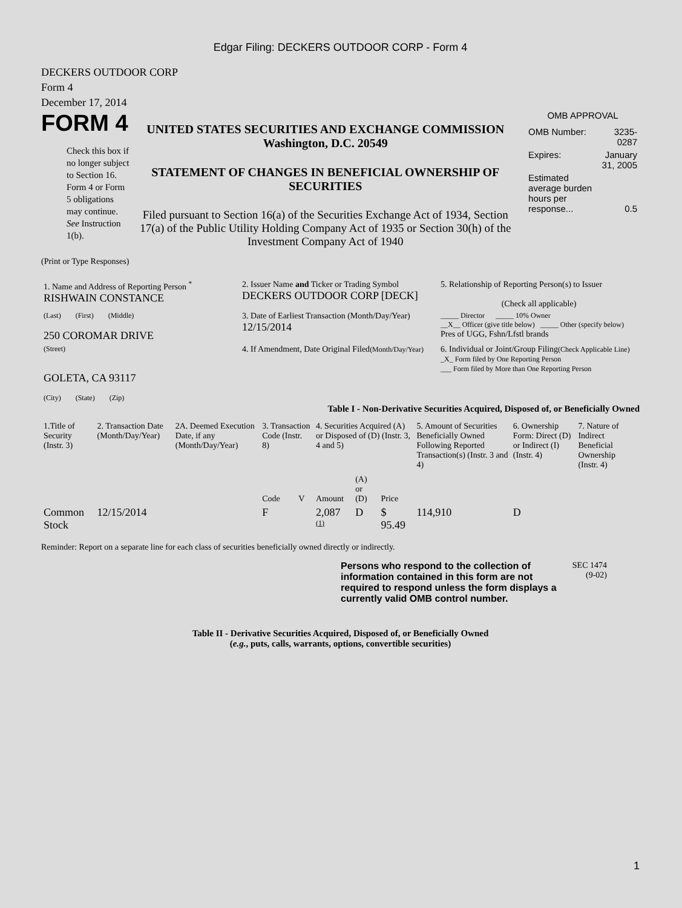Edgar Filing: DECKERS OUTDOOR CORP - Form 4
DECKERS OUTDOOR CORP
Form 4
December 17, 2014
FORM 4
Check this box if no longer subject to Section 16. Form 4 or Form 5 obligations may continue. See Instruction 1(b).
UNITED STATES SECURITIES AND EXCHANGE COMMISSION
Washington, D.C. 20549
STATEMENT OF CHANGES IN BENEFICIAL OWNERSHIP OF SECURITIES
Filed pursuant to Section 16(a) of the Securities Exchange Act of 1934, Section 17(a) of the Public Utility Holding Company Act of 1935 or Section 30(h) of the Investment Company Act of 1940
OMB APPROVAL
| OMB Number: | 3235-0287 |
| Expires: | January 31, 2005 |
| Estimated average burden hours per response... | 0.5 |
(Print or Type Responses)
| 1. Name and Address of Reporting Person <sup>*</sup> RISHWAIN CONSTANCE | 2. Issuer Name and Ticker or Trading Symbol DECKERS OUTDOOR CORP [DECK] | 5. Relationship of Reporting Person(s) to Issuer (Check all applicable) |
| (Last) (First) (Middle) 250 COROMAR DRIVE | 3. Date of Earliest Transaction (Month/Day/Year) 12/15/2014 | _____ Director _____ 10% Owner __X__ Officer (give title below) _____ Other (specify below) Pres of UGG, Fshn/Lfstl brands |
| (Street) GOLETA, CA 93117 (City) (State) (Zip) | 4. If Amendment, Date Original Filed (Month/Day/Year) | 6. Individual or Joint/Group Filing (Check Applicable Line) _X_ Form filed by One Reporting Person ___ Form filed by More than One Reporting Person |
Table I - Non-Derivative Securities Acquired, Disposed of, or Beneficially Owned
| 1.Title of Security (Instr. 3) | 2. Transaction Date (Month/Day/Year) | 2A. Deemed Execution Date, if any (Month/Day/Year) | 3. Transaction Code (Instr. 8) | | 4. Securities Acquired (A) or Disposed of (D) (Instr. 3, 4 and 5) | | | 5. Amount of Securities Beneficially Owned Following Reported Transaction(s) (Instr. 3 and 4) | 6. Ownership Form: Direct (D) or Indirect (I) (Instr. 4) | 7. Nature of Indirect Beneficial Ownership (Instr. 4) |
| --- | --- | --- | --- | --- | --- | --- | --- | --- | --- | --- |
| | | | Code | V | Amount | (A) or (D) | Price | | | |
| Common Stock | 12/15/2014 | | F | | 2,087 <sup>(1)</sup> | D | $ 95.49 | 114,910 | D | |
Reminder: Report on a separate line for each class of securities beneficially owned directly or indirectly.
Persons who respond to the collection of information contained in this form are not required to respond unless the form displays a currently valid OMB control number.
SEC 1474 (9-02)
Table II - Derivative Securities Acquired, Disposed of, or Beneficially Owned
(e.g., puts, calls, warrants, options, convertible securities)
1